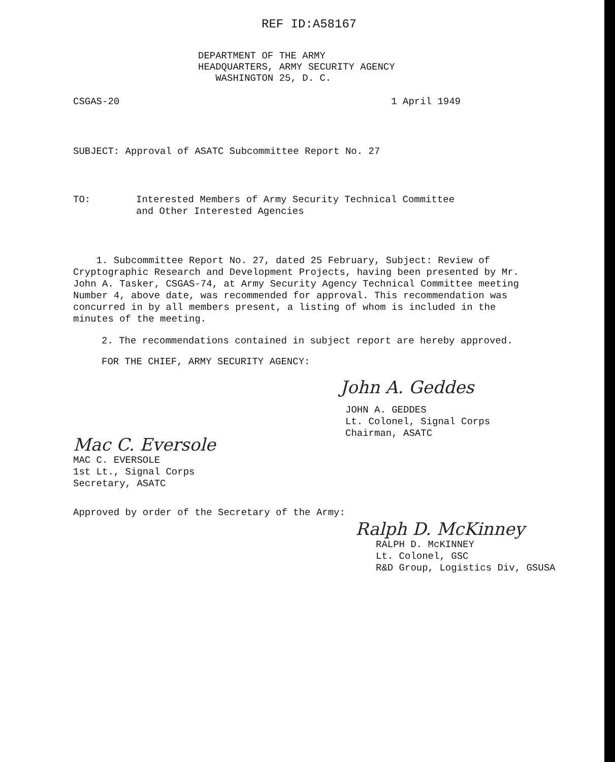REF ID:A58167
DEPARTMENT OF THE ARMY
HEADQUARTERS, ARMY SECURITY AGENCY
WASHINGTON 25, D. C.
CSGAS-20 1 April 1949
SUBJECT: Approval of ASATC Subcommittee Report No. 27
TO:
Interested Members of Army Security Technical Committee
and Other Interested Agencies
1. Subcommittee Report No. 27, dated 25 February, Subject: Review of Cryptographic Research and Development Projects, having been presented by Mr. John A. Tasker, CSGAS-74, at Army Security Agency Technical Committee meeting Number 4, above date, was recommended for approval. This recommendation was concurred in by all members present, a listing of whom is included in the minutes of the meeting.
2. The recommendations contained in subject report are hereby approved.
FOR THE CHIEF, ARMY SECURITY AGENCY:
John A. Geddes
JOHN A. GEDDES
Lt. Colonel, Signal Corps
Chairman, ASATC
Mac C. Eversole
MAC C. EVERSOLE
1st Lt., Signal Corps
Secretary, ASATC
Approved by order of the Secretary of the Army:
Ralph D. McKinney
RALPH D. McKINNEY
Lt. Colonel, GSC
R&D Group, Logistics Div, GSUSA